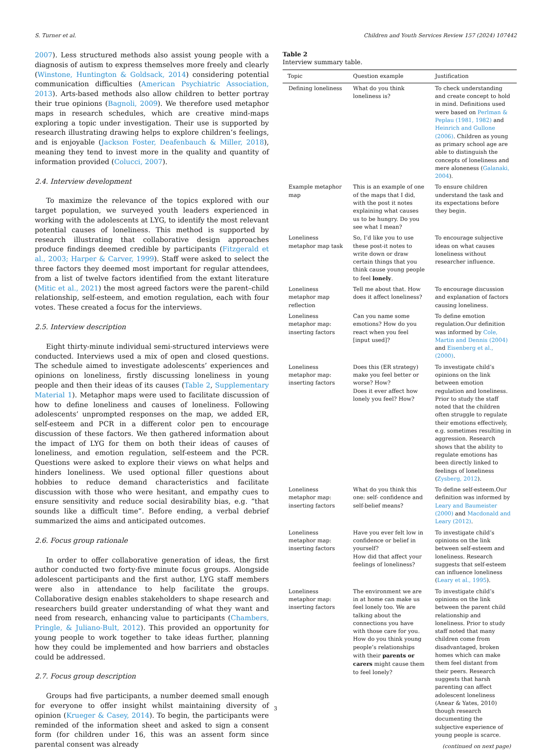S. Turner et al. Children and Youth Services Review 157 (2024) 107442
2007). Less structured methods also assist young people with a diagnosis of autism to express themselves more freely and clearly (Winstone, Huntington & Goldsack, 2014) considering potential communication difficulties (American Psychiatric Association, 2013). Arts-based methods also allow children to better portray their true opinions (Bagnoli, 2009). We therefore used metaphor maps in research schedules, which are creative mind-maps exploring a topic under investigation. Their use is supported by research illustrating drawing helps to explore children’s feelings, and is enjoyable (Jackson Foster, Deafenbauch & Miller, 2018), meaning they tend to invest more in the quality and quantity of information provided (Colucci, 2007).
2.4. Interview development
To maximize the relevance of the topics explored with our target population, we surveyed youth leaders experienced in working with the adolescents at LYG, to identify the most relevant potential causes of loneliness. This method is supported by research illustrating that collaborative design approaches produce findings deemed credible by participants (Fitzgerald et al., 2003; Harper & Carver, 1999). Staff were asked to select the three factors they deemed most important for regular attendees, from a list of twelve factors identified from the extant literature (Mitic et al., 2021) the most agreed factors were the parent–child relationship, self-esteem, and emotion regulation, each with four votes. These created a focus for the interviews.
2.5. Interview description
Eight thirty-minute individual semi-structured interviews were conducted. Interviews used a mix of open and closed questions. The schedule aimed to investigate adolescents’ experiences and opinions on loneliness, firstly discussing loneliness in young people and then their ideas of its causes (Table 2, Supplementary Material 1). Metaphor maps were used to facilitate discussion of how to define loneliness and causes of loneliness. Following adolescents’ unprompted responses on the map, we added ER, self-esteem and PCR in a different color pen to encourage discussion of these factors. We then gathered information about the impact of LYG for them on both their ideas of causes of loneliness, and emotion regulation, self-esteem and the PCR. Questions were asked to explore their views on what helps and hinders loneliness. We used optional filler questions about hobbies to reduce demand characteristics and facilitate discussion with those who were hesitant, and empathy cues to ensure sensitivity and reduce social desirability bias, e.g. “that sounds like a difficult time”. Before ending, a verbal debrief summarized the aims and anticipated outcomes.
2.6. Focus group rationale
In order to offer collaborative generation of ideas, the first author conducted two forty-five minute focus groups. Alongside adolescent participants and the first author, LYG staff members were also in attendance to help facilitate the groups. Collaborative design enables stakeholders to shape research and researchers build greater understanding of what they want and need from research, enhancing value to participants (Chambers, Pringle, & Juliano-Bult, 2012). This provided an opportunity for young people to work together to take ideas further, planning how they could be implemented and how barriers and obstacles could be addressed.
2.7. Focus group description
Groups had five participants, a number deemed small enough for everyone to offer insight whilst maintaining diversity of opinion (Krueger & Casey, 2014). To begin, the participants were reminded of the information sheet and asked to sign a consent form (for children under 16, this was an assent form since parental consent was already
Table 2
Interview summary table.
| Topic | Question example | Justification |
| --- | --- | --- |
| Defining loneliness | What do you think loneliness is? | To check understanding and create concept to hold in mind. Definitions used were based on Perlman & Peplau (1981, 1982) and Heinrich and Gullone (2006) . Children as young as primary school age are able to distinguish the concepts of loneliness and mere aloneness ( Galanaki, 2004 ). |
| Example metaphor map | This is an example of one of the maps that I did, with the post it notes explaining what causes us to be hungry. Do you see what I mean? | To ensure children understand the task and its expectations before they begin. |
| Loneliness metaphor map task | So, I’d like you to use these post-it notes to write down or draw certain things that you think cause young people to feel lonely . | To encourage subjective ideas on what causes loneliness without researcher influence. |
| Loneliness metaphor map reflection | Tell me about that. How does it affect loneliness? | To encourage discussion and explanation of factors causing loneliness. |
| Loneliness metaphor map: inserting factors | Can you name some emotions? How do you react when you feel [input used]? | To define emotion regulation.Our definition was informed by Cole, Martin and Dennis (2004) and Eisenberg et al., (2000) . |
| Loneliness metaphor map: inserting factors | Does this (ER strategy) make you feel better or worse? How? Does it ever affect how lonely you feel? How? | To investigate child’s opinions on the link between emotion regulation and loneliness. Prior to study the staff noted that the children often struggle to regulate their emotions effectively, e.g. sometimes resulting in aggression. Research shows that the ability to regulate emotions has been directly linked to feelings of loneliness ( Zysberg, 2012 ). |
| Loneliness metaphor map: inserting factors | What do you think this one: self- confidence and self-belief means? | To define self-esteem.Our definition was informed by Leary and Baumeister (2000) and Macdonald and Leary (2012) . |
| Loneliness metaphor map: inserting factors | Have you ever felt low in confidence or belief in yourself? How did that affect your feelings of loneliness? | To investigate child’s opinions on the link between self-esteem and loneliness. Research suggests that self-esteem can influence loneliness ( Leary et al., 1995 ). |
| Loneliness metaphor map: inserting factors | The environment we are in at home can make us feel lonely too. We are talking about the connections you have with those care for you. How do you think young people’s relationships with their parents or carers might cause them to feel lonely? | To investigate child’s opinions on the link between the parent child relationship and loneliness. Prior to study staff noted that many children come from disadvantaged, broken homes which can make them feel distant from their peers. Research suggests that harsh parenting can affect adolescent loneliness (Anear & Yates, 2010) though research documenting the subjective experience of young people is scarce. |
(continued on next page)
3